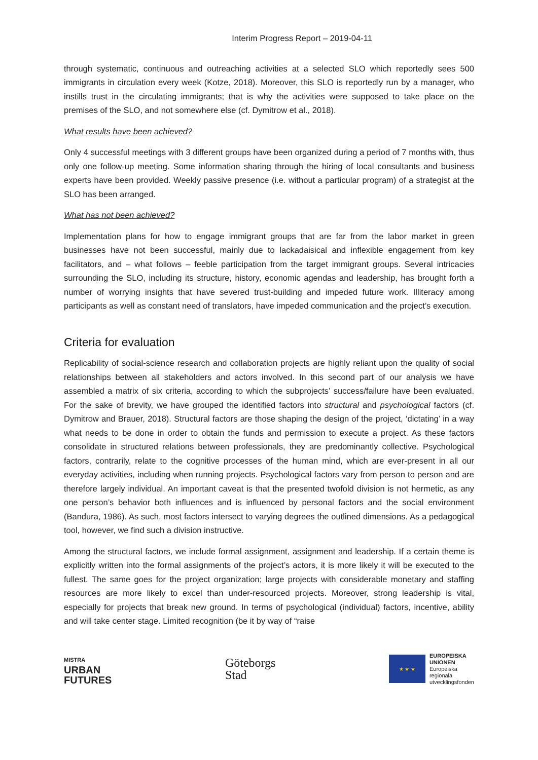Interim Progress Report – 2019-04-11
through systematic, continuous and outreaching activities at a selected SLO which reportedly sees 500 immigrants in circulation every week (Kotze, 2018). Moreover, this SLO is reportedly run by a manager, who instills trust in the circulating immigrants; that is why the activities were supposed to take place on the premises of the SLO, and not somewhere else (cf. Dymitrow et al., 2018).
What results have been achieved?
Only 4 successful meetings with 3 different groups have been organized during a period of 7 months with, thus only one follow-up meeting. Some information sharing through the hiring of local consultants and business experts have been provided. Weekly passive presence (i.e. without a particular program) of a strategist at the SLO has been arranged.
What has not been achieved?
Implementation plans for how to engage immigrant groups that are far from the labor market in green businesses have not been successful, mainly due to lackadaisical and inflexible engagement from key facilitators, and – what follows – feeble participation from the target immigrant groups. Several intricacies surrounding the SLO, including its structure, history, economic agendas and leadership, has brought forth a number of worrying insights that have severed trust-building and impeded future work. Illiteracy among participants as well as constant need of translators, have impeded communication and the project’s execution.
Criteria for evaluation
Replicability of social-science research and collaboration projects are highly reliant upon the quality of social relationships between all stakeholders and actors involved. In this second part of our analysis we have assembled a matrix of six criteria, according to which the subprojects’ success/failure have been evaluated. For the sake of brevity, we have grouped the identified factors into structural and psychological factors (cf. Dymitrow and Brauer, 2018). Structural factors are those shaping the design of the project, ‘dictating’ in a way what needs to be done in order to obtain the funds and permission to execute a project. As these factors consolidate in structured relations between professionals, they are predominantly collective. Psychological factors, contrarily, relate to the cognitive processes of the human mind, which are ever-present in all our everyday activities, including when running projects. Psychological factors vary from person to person and are therefore largely individual. An important caveat is that the presented twofold division is not hermetic, as any one person’s behavior both influences and is influenced by personal factors and the social environment (Bandura, 1986). As such, most factors intersect to varying degrees the outlined dimensions. As a pedagogical tool, however, we find such a division instructive.
Among the structural factors, we include formal assignment, assignment and leadership. If a certain theme is explicitly written into the formal assignments of the project’s actors, it is more likely it will be executed to the fullest. The same goes for the project organization; large projects with considerable monetary and staffing resources are more likely to excel than under-resourced projects. Moreover, strong leadership is vital, especially for projects that break new ground. In terms of psychological (individual) factors, incentive, ability and will take center stage. Limited recognition (be it by way of “raise
MISTRA
URBAN
FUTURES
Göteborgs
Stad
★ ★ ★
EUROPEISKA
UNIONEN
Europeiska
regionala
utvecklingsfonden